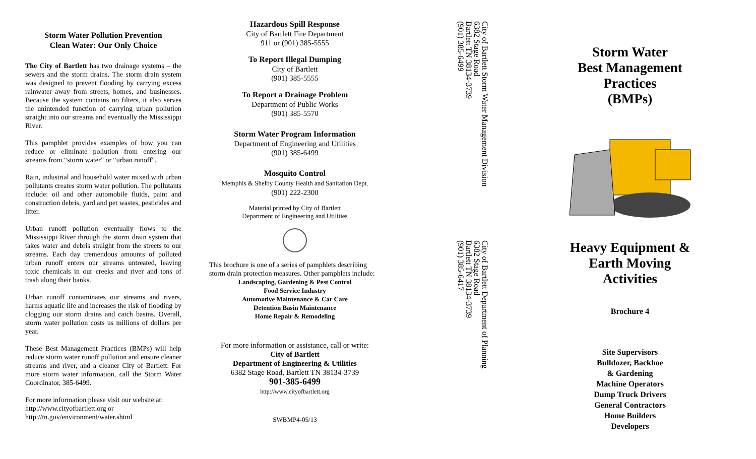Storm Water Pollution Prevention
Clean Water: Our Only Choice
The City of Bartlett has two drainage systems – the sewers and the storm drains. The storm drain system was designed to prevent flooding by carrying excess rainwater away from streets, homes, and businesses. Because the system contains no filters, it also serves the unintended function of carrying urban pollution straight into our streams and eventually the Mississippi River.
This pamphlet provides examples of how you can reduce or eliminate pollution from entering our streams from “storm water” or “urban runoff”.
Rain, industrial and household water mixed with urban pollutants creates storm water pollution. The pollutants include: oil and other automobile fluids, paint and construction debris, yard and pet wastes, pesticides and litter.
Urban runoff pollution eventually flows to the Mississippi River through the storm drain system that takes water and debris straight from the streets to our streams. Each day tremendous amounts of polluted urban runoff enters our streams untreated, leaving toxic chemicals in our creeks and river and tons of trash along their banks.
Urban runoff contaminates our streams and rivers, harms aquatic life and increases the risk of flooding by clogging our storm drains and catch basins. Overall, storm water pollution costs us millions of dollars per year.
These Best Management Practices (BMPs) will help reduce storm water runoff pollution and ensure cleaner streams and river, and a cleaner City of Bartlett. For more storm water information, call the Storm Water Coordinator, 385-6499.
For more information please visit our website at:
http://www.cityofbartlett.org or
http://tn.gov/environment/water.shtml
Hazardous Spill Response
City of Bartlett Fire Department
911 or (901) 385-5555
To Report Illegal Dumping
City of Bartlett
(901) 385-5555
To Report a Drainage Problem
Department of Public Works
(901) 385-5570
Storm Water Program Information
Department of Engineering and Utilities
(901) 385-6499
Mosquito Control
Memphis & Shelby County Health and Sanitation Dept.
(901) 222-2300
Material printed by City of Bartlett
Department of Engineering and Utilities
This brochure is one of a series of pamphlets describing storm drain protection measures. Other pamphlets include:
Landscaping, Gardening & Pest Control
Food Service Industry
Automotive Maintenance & Car Care
Detention Basin Maintenance
Home Repair & Remodeling
For more information or assistance, call or write:
City of Bartlett
Department of Engineering & Utilities
6382 Stage Road, Bartlett TN 38134-3739
901-385-6499
http://www.cityofbartlett.org
SWBMP4-05/13
City of Bartlett Storm Water Management Division
6382 Stage Road
Bartlett TN 38134-3739
(901) 385-6499
City of Bartlett Department of Planning
6382 Stage Road
Bartlett TN 38134-3739
(901) 385-6417
Storm Water
Best Management
Practices
(BMPs)
Heavy Equipment &
Earth Moving
Activities
Brochure 4
Site Supervisors
Bulldozer, Backhoe
& Gardening
Machine Operators
Dump Truck Drivers
General Contractors
Home Builders
Developers